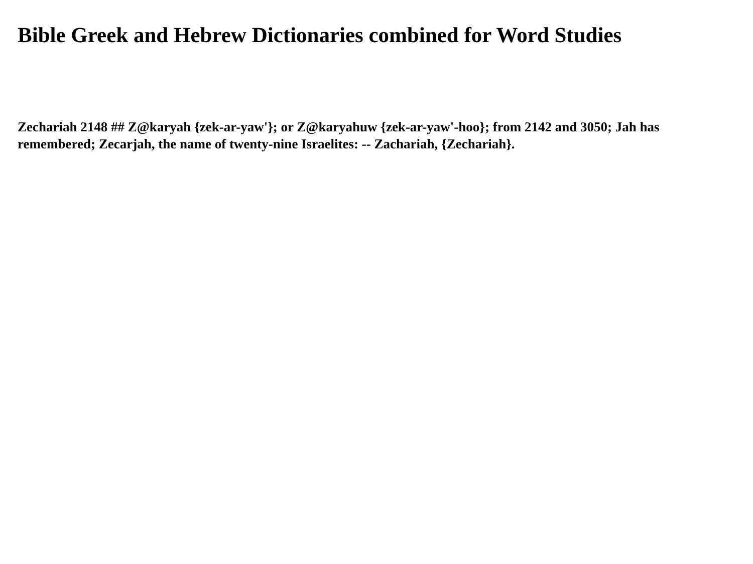Bible Greek and Hebrew Dictionaries combined for Word Studies
Zechariah 2148 ## Z@karyah {zek-ar-yaw'}; or Z@karyahuw {zek-ar-yaw'-hoo}; from 2142 and 3050; Jah has remembered; Zecarjah, the name of twenty-nine Israelites: -- Zachariah, {Zechariah}.